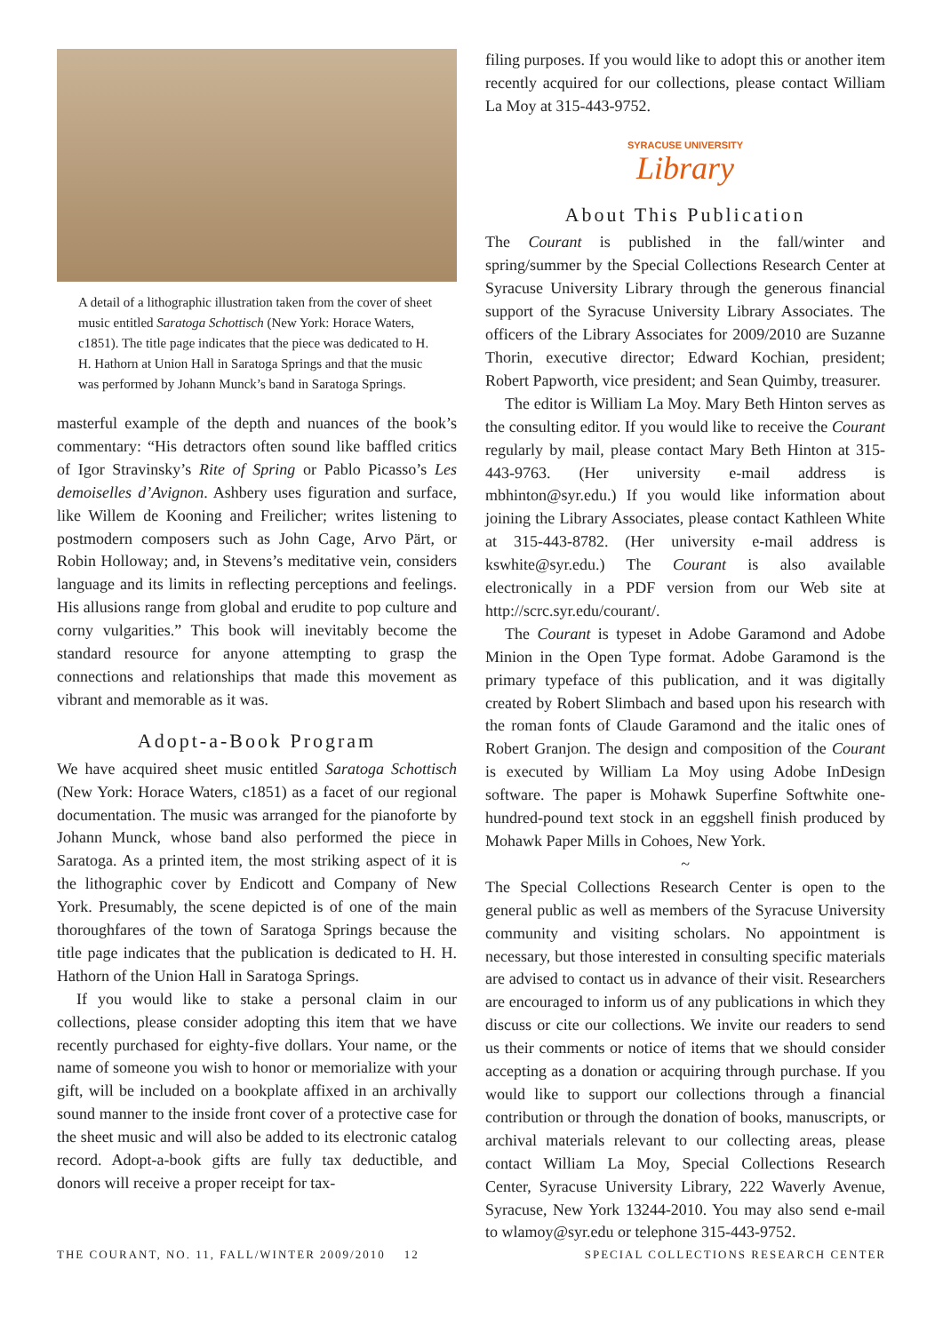A detail of a lithographic illustration taken from the cover of sheet music entitled Saratoga Schottisch (New York: Horace Waters, c1851). The title page indicates that the piece was dedicated to H. H. Hathorn at Union Hall in Saratoga Springs and that the music was performed by Johann Munck’s band in Saratoga Springs.
masterful example of the depth and nuances of the book’s commentary: “His detractors often sound like baffled critics of Igor Stravinsky’s Rite of Spring or Pablo Picasso’s Les demoiselles d’Avignon. Ashbery uses figuration and surface, like Willem de Kooning and Freilicher; writes listening to postmodern composers such as John Cage, Arvo Pärt, or Robin Holloway; and, in Stevens’s meditative vein, considers language and its limits in reflecting perceptions and feelings. His allusions range from global and erudite to pop culture and corny vulgarities.” This book will inevitably become the standard resource for anyone attempting to grasp the connections and relationships that made this movement as vibrant and memorable as it was.
Adopt-a-Book Program
We have acquired sheet music entitled Saratoga Schottisch (New York: Horace Waters, c1851) as a facet of our regional documentation. The music was arranged for the pianoforte by Johann Munck, whose band also performed the piece in Saratoga. As a printed item, the most striking aspect of it is the lithographic cover by Endicott and Company of New York. Presumably, the scene depicted is of one of the main thoroughfares of the town of Saratoga Springs because the title page indicates that the publication is dedicated to H. H. Hathorn of the Union Hall in Saratoga Springs.
If you would like to stake a personal claim in our collections, please consider adopting this item that we have recently purchased for eighty-five dollars. Your name, or the name of someone you wish to honor or memorialize with your gift, will be included on a bookplate affixed in an archivally sound manner to the inside front cover of a protective case for the sheet music and will also be added to its electronic catalog record. Adopt-a-book gifts are fully tax deductible, and donors will receive a proper receipt for tax-
filing purposes. If you would like to adopt this or another item recently acquired for our collections, please contact William La Moy at 315-443-9752.
SYRACUSE UNIVERSITY
Library
About This Publication
The Courant is published in the fall/winter and spring/summer by the Special Collections Research Center at Syracuse University Library through the generous financial support of the Syracuse University Library Associates. The officers of the Library Associates for 2009/2010 are Suzanne Thorin, executive director; Edward Kochian, president; Robert Papworth, vice president; and Sean Quimby, treasurer.
The editor is William La Moy. Mary Beth Hinton serves as the consulting editor. If you would like to receive the Courant regularly by mail, please contact Mary Beth Hinton at 315-443-9763. (Her university e-mail address is mbhinton@syr.edu.) If you would like information about joining the Library Associates, please contact Kathleen White at 315-443-8782. (Her university e-mail address is kswhite@syr.edu.) The Courant is also available electronically in a PDF version from our Web site at http://scrc.syr.edu/courant/.
The Courant is typeset in Adobe Garamond and Adobe Minion in the Open Type format. Adobe Garamond is the primary typeface of this publication, and it was digitally created by Robert Slimbach and based upon his research with the roman fonts of Claude Garamond and the italic ones of Robert Granjon. The design and composition of the Courant is executed by William La Moy using Adobe InDesign software. The paper is Mohawk Superfine Softwhite one-hundred-pound text stock in an eggshell finish produced by Mohawk Paper Mills in Cohoes, New York.
~
The Special Collections Research Center is open to the general public as well as members of the Syracuse University community and visiting scholars. No appointment is necessary, but those interested in consulting specific materials are advised to contact us in advance of their visit. Researchers are encouraged to inform us of any publications in which they discuss or cite our collections. We invite our readers to send us their comments or notice of items that we should consider accepting as a donation or acquiring through purchase. If you would like to support our collections through a financial contribution or through the donation of books, manuscripts, or archival materials relevant to our collecting areas, please contact William La Moy, Special Collections Research Center, Syracuse University Library, 222 Waverly Avenue, Syracuse, New York 13244-2010. You may also send e-mail to wlamoy@syr.edu or telephone 315-443-9752.
THE COURANT, NO. 11, FALL/WINTER 2009/2010 12 SPECIAL COLLECTIONS RESEARCH CENTER